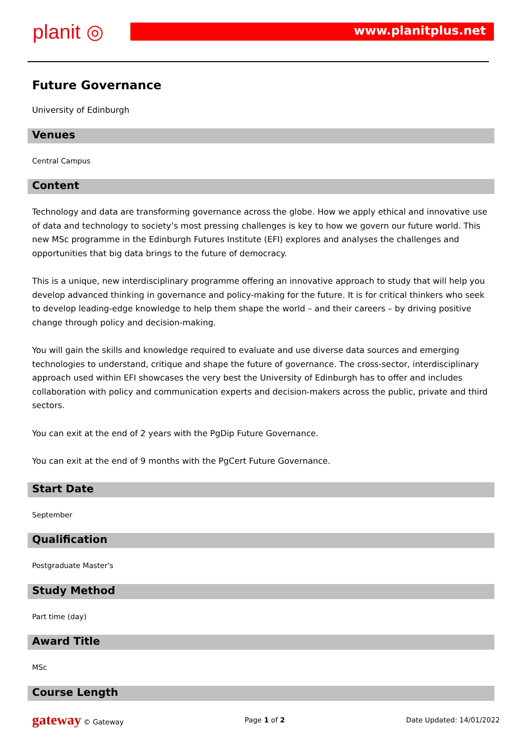planit ◎ www.planitplus.net
Future Governance
University of Edinburgh
Venues
Central Campus
Content
Technology and data are transforming governance across the globe. How we apply ethical and innovative use of data and technology to society’s most pressing challenges is key to how we govern our future world. This new MSc programme in the Edinburgh Futures Institute (EFI) explores and analyses the challenges and opportunities that big data brings to the future of democracy.
This is a unique, new interdisciplinary programme offering an innovative approach to study that will help you develop advanced thinking in governance and policy-making for the future. It is for critical thinkers who seek to develop leading-edge knowledge to help them shape the world – and their careers – by driving positive change through policy and decision-making.
You will gain the skills and knowledge required to evaluate and use diverse data sources and emerging technologies to understand, critique and shape the future of governance. The cross-sector, interdisciplinary approach used within EFI showcases the very best the University of Edinburgh has to offer and includes collaboration with policy and communication experts and decision-makers across the public, private and third sectors.
You can exit at the end of 2 years with the PgDip Future Governance.
You can exit at the end of 9 months with the PgCert Future Governance.
Start Date
September
Qualification
Postgraduate Master's
Study Method
Part time (day)
Award Title
MSc
Course Length
gateway © Gateway Page 1 of 2 Date Updated: 14/01/2022